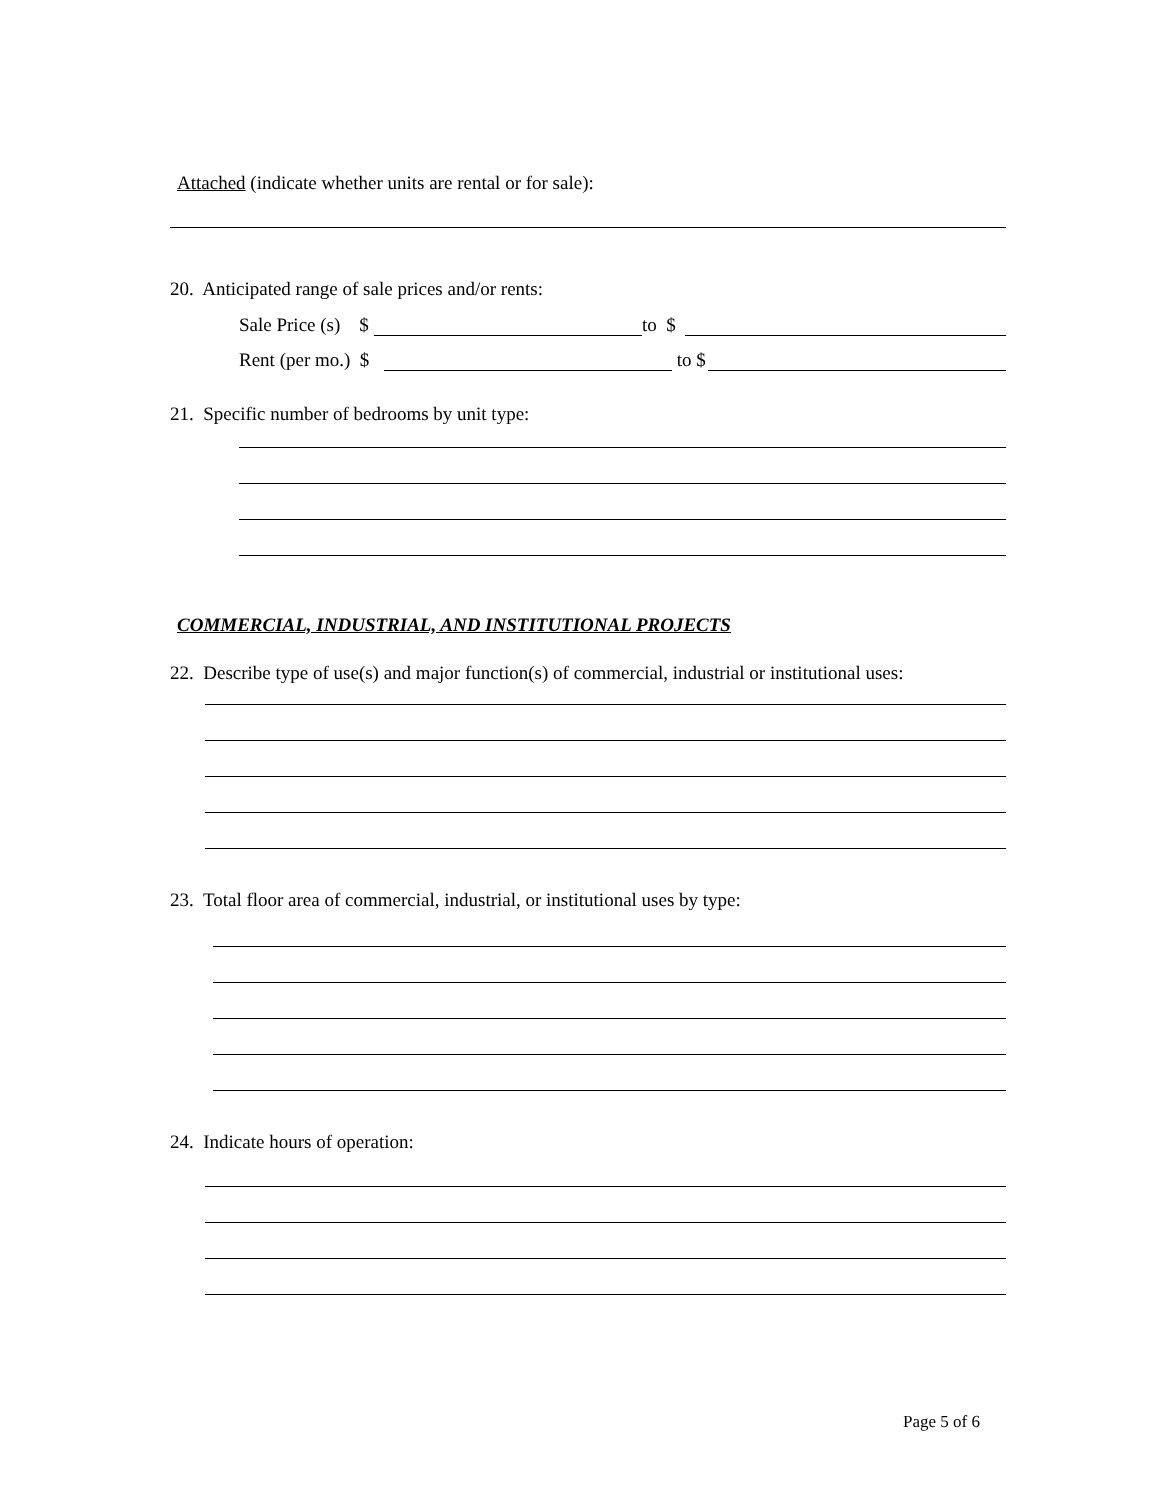Attached (indicate whether units are rental or for sale):
20. Anticipated range of sale prices and/or rents:
Sale Price (s) $ to $
Rent (per mo.) $ to $
21. Specific number of bedrooms by unit type:
COMMERCIAL, INDUSTRIAL, AND INSTITUTIONAL PROJECTS
22. Describe type of use(s) and major function(s) of commercial, industrial or institutional uses:
23. Total floor area of commercial, industrial, or institutional uses by type:
24. Indicate hours of operation:
Page 5 of 6